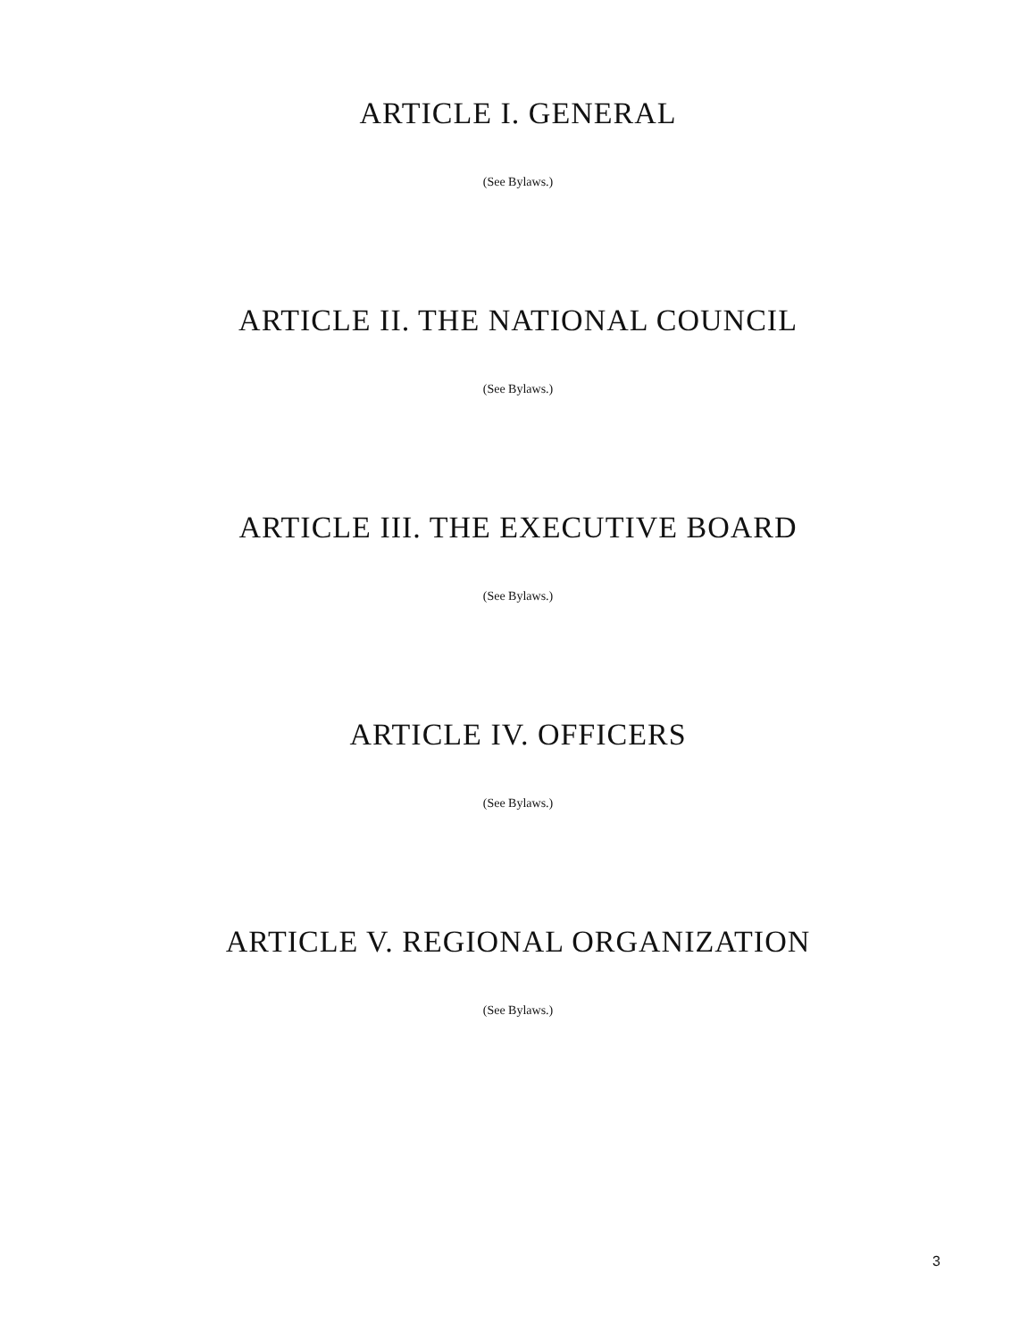ARTICLE I. GENERAL
(See Bylaws.)
ARTICLE II. THE NATIONAL COUNCIL
(See Bylaws.)
ARTICLE III. THE EXECUTIVE BOARD
(See Bylaws.)
ARTICLE IV. OFFICERS
(See Bylaws.)
ARTICLE V. REGIONAL ORGANIZATION
(See Bylaws.)
3